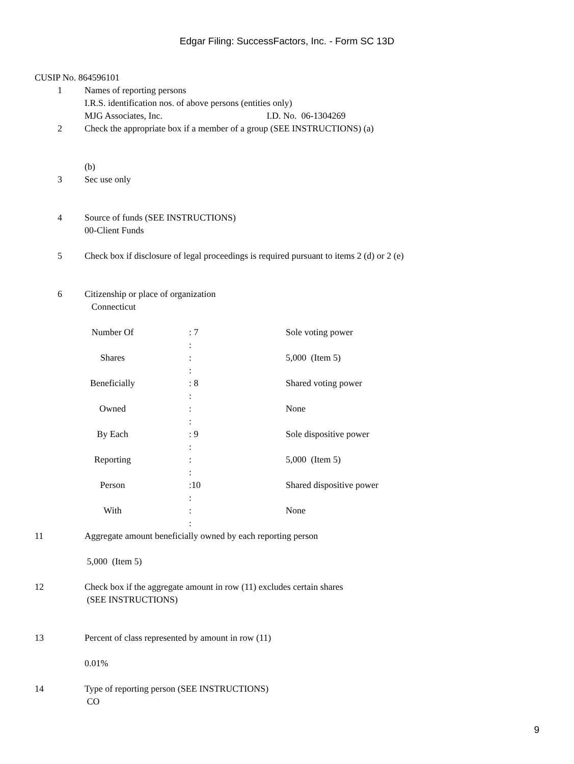Edgar Filing: SuccessFactors, Inc. - Form SC 13D
CUSIP No. 864596101
1 Names of reporting persons
I.R.S. identification nos. of above persons (entities only)
MJG Associates, Inc. I.D. No. 06-1304269
2 Check the appropriate box if a member of a group (SEE INSTRUCTIONS) (a)
(b)
3 Sec use only
4 Source of funds (SEE INSTRUCTIONS)
00-Client Funds
5 Check box if disclosure of legal proceedings is required pursuant to items 2 (d) or 2 (e)
6 Citizenship or place of organization
Connecticut
| Number Of | : 7 | Sole voting power |
| | : | |
| Shares | : | 5,000 (Item 5) |
| | : | |
| Beneficially | : 8 | Shared voting power |
| | : | |
| Owned | : | None |
| | : | |
| By Each | : 9 | Sole dispositive power |
| | : | |
| Reporting | : | 5,000 (Item 5) |
| | : | |
| Person | :10 | Shared dispositive power |
| | : | |
| With | : | None |
| | : | |
11 Aggregate amount beneficially owned by each reporting person
5,000 (Item 5)
12 Check box if the aggregate amount in row (11) excludes certain shares
(SEE INSTRUCTIONS)
13 Percent of class represented by amount in row (11)
0.01%
14 Type of reporting person (SEE INSTRUCTIONS)
CO
9